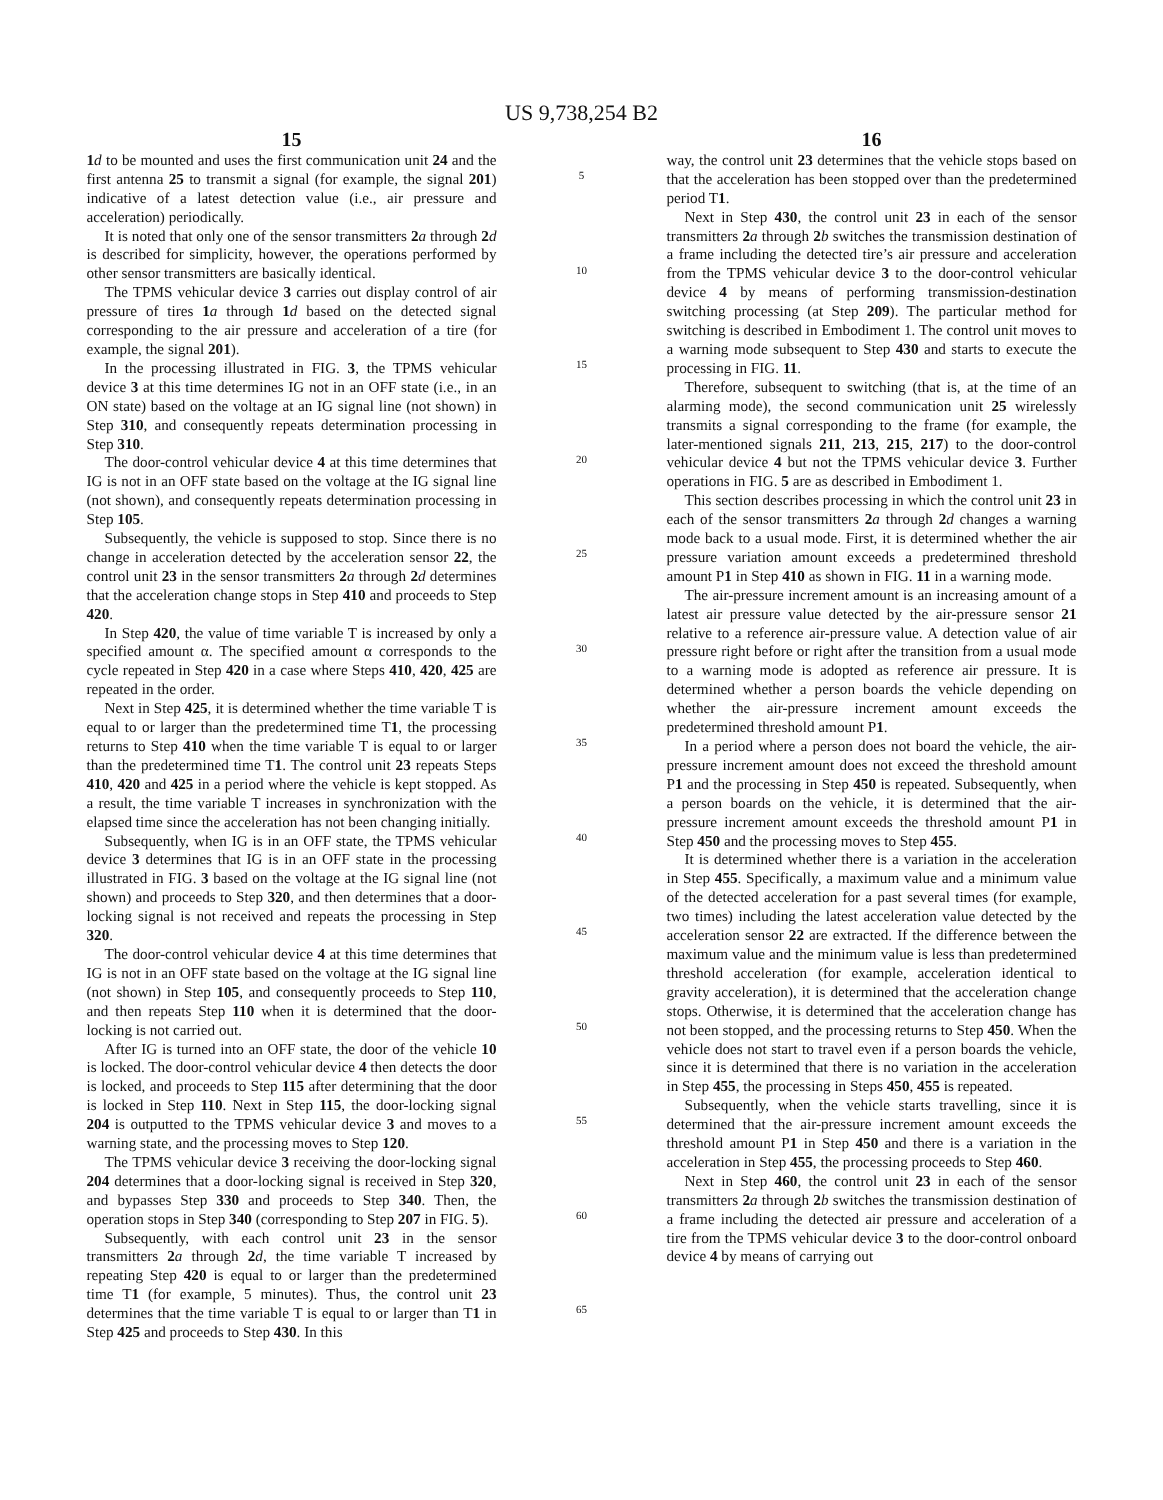US 9,738,254 B2
15
1 d to be mounted and uses the first communication unit 24 and the first antenna 25 to transmit a signal (for example, the signal 201) indicative of a latest detection value (i.e., air pressure and acceleration) periodically.
It is noted that only one of the sensor transmitters 2 a through 2 d is described for simplicity, however, the operations performed by other sensor transmitters are basically identical.
The TPMS vehicular device 3 carries out display control of air pressure of tires 1 a through 1 d based on the detected signal corresponding to the air pressure and acceleration of a tire (for example, the signal 201).
In the processing illustrated in FIG. 3, the TPMS vehicular device 3 at this time determines IG not in an OFF state (i.e., in an ON state) based on the voltage at an IG signal line (not shown) in Step 310, and consequently repeats determination processing in Step 310.
The door-control vehicular device 4 at this time determines that IG is not in an OFF state based on the voltage at the IG signal line (not shown), and consequently repeats determination processing in Step 105.
Subsequently, the vehicle is supposed to stop. Since there is no change in acceleration detected by the acceleration sensor 22, the control unit 23 in the sensor transmitters 2 a through 2 d determines that the acceleration change stops in Step 410 and proceeds to Step 420.
In Step 420, the value of time variable T is increased by only a specified amount α. The specified amount α corresponds to the cycle repeated in Step 420 in a case where Steps 410, 420, 425 are repeated in the order.
Next in Step 425, it is determined whether the time variable T is equal to or larger than the predetermined time T1, the processing returns to Step 410 when the time variable T is equal to or larger than the predetermined time T1. The control unit 23 repeats Steps 410, 420 and 425 in a period where the vehicle is kept stopped. As a result, the time variable T increases in synchronization with the elapsed time since the acceleration has not been changing initially.
Subsequently, when IG is in an OFF state, the TPMS vehicular device 3 determines that IG is in an OFF state in the processing illustrated in FIG. 3 based on the voltage at the IG signal line (not shown) and proceeds to Step 320, and then determines that a door-locking signal is not received and repeats the processing in Step 320.
The door-control vehicular device 4 at this time determines that IG is not in an OFF state based on the voltage at the IG signal line (not shown) in Step 105, and consequently proceeds to Step 110, and then repeats Step 110 when it is determined that the door-locking is not carried out.
After IG is turned into an OFF state, the door of the vehicle 10 is locked. The door-control vehicular device 4 then detects the door is locked, and proceeds to Step 115 after determining that the door is locked in Step 110. Next in Step 115, the door-locking signal 204 is outputted to the TPMS vehicular device 3 and moves to a warning state, and the processing moves to Step 120.
The TPMS vehicular device 3 receiving the door-locking signal 204 determines that a door-locking signal is received in Step 320, and bypasses Step 330 and proceeds to Step 340. Then, the operation stops in Step 340 (corresponding to Step 207 in FIG. 5).
Subsequently, with each control unit 23 in the sensor transmitters 2 a through 2 d, the time variable T increased by repeating Step 420 is equal to or larger than the predetermined time T1 (for example, 5 minutes). Thus, the control unit 23 determines that the time variable T is equal to or larger than T1 in Step 425 and proceeds to Step 430. In this
5
10
15
20
25
30
35
40
45
50
55
60
65
16
way, the control unit 23 determines that the vehicle stops based on that the acceleration has been stopped over than the predetermined period T1.
Next in Step 430, the control unit 23 in each of the sensor transmitters 2 a through 2 b switches the transmission destination of a frame including the detected tire’s air pressure and acceleration from the TPMS vehicular device 3 to the door-control vehicular device 4 by means of performing transmission-destination switching processing (at Step 209). The particular method for switching is described in Embodiment 1. The control unit moves to a warning mode subsequent to Step 430 and starts to execute the processing in FIG. 11.
Therefore, subsequent to switching (that is, at the time of an alarming mode), the second communication unit 25 wirelessly transmits a signal corresponding to the frame (for example, the later-mentioned signals 211, 213, 215, 217) to the door-control vehicular device 4 but not the TPMS vehicular device 3. Further operations in FIG. 5 are as described in Embodiment 1.
This section describes processing in which the control unit 23 in each of the sensor transmitters 2 a through 2 d changes a warning mode back to a usual mode. First, it is determined whether the air pressure variation amount exceeds a predetermined threshold amount P1 in Step 410 as shown in FIG. 11 in a warning mode.
The air-pressure increment amount is an increasing amount of a latest air pressure value detected by the air-pressure sensor 21 relative to a reference air-pressure value. A detection value of air pressure right before or right after the transition from a usual mode to a warning mode is adopted as reference air pressure. It is determined whether a person boards the vehicle depending on whether the air-pressure increment amount exceeds the predetermined threshold amount P1.
In a period where a person does not board the vehicle, the air-pressure increment amount does not exceed the threshold amount P1 and the processing in Step 450 is repeated. Subsequently, when a person boards on the vehicle, it is determined that the air-pressure increment amount exceeds the threshold amount P1 in Step 450 and the processing moves to Step 455.
It is determined whether there is a variation in the acceleration in Step 455. Specifically, a maximum value and a minimum value of the detected acceleration for a past several times (for example, two times) including the latest acceleration value detected by the acceleration sensor 22 are extracted. If the difference between the maximum value and the minimum value is less than predetermined threshold acceleration (for example, acceleration identical to gravity acceleration), it is determined that the acceleration change stops. Otherwise, it is determined that the acceleration change has not been stopped, and the processing returns to Step 450. When the vehicle does not start to travel even if a person boards the vehicle, since it is determined that there is no variation in the acceleration in Step 455, the processing in Steps 450, 455 is repeated.
Subsequently, when the vehicle starts travelling, since it is determined that the air-pressure increment amount exceeds the threshold amount P1 in Step 450 and there is a variation in the acceleration in Step 455, the processing proceeds to Step 460.
Next in Step 460, the control unit 23 in each of the sensor transmitters 2 a through 2 b switches the transmission destination of a frame including the detected air pressure and acceleration of a tire from the TPMS vehicular device 3 to the door-control onboard device 4 by means of carrying out